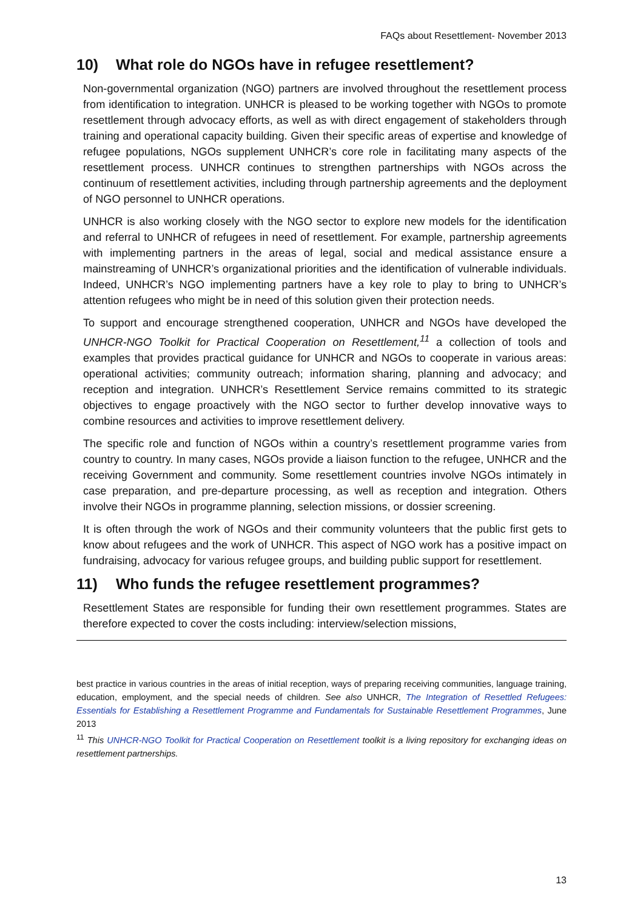FAQs about Resettlement- November 2013
10) What role do NGOs have in refugee resettlement?
Non-governmental organization (NGO) partners are involved throughout the resettlement process from identification to integration. UNHCR is pleased to be working together with NGOs to promote resettlement through advocacy efforts, as well as with direct engagement of stakeholders through training and operational capacity building. Given their specific areas of expertise and knowledge of refugee populations, NGOs supplement UNHCR’s core role in facilitating many aspects of the resettlement process. UNHCR continues to strengthen partnerships with NGOs across the continuum of resettlement activities, including through partnership agreements and the deployment of NGO personnel to UNHCR operations.
UNHCR is also working closely with the NGO sector to explore new models for the identification and referral to UNHCR of refugees in need of resettlement. For example, partnership agreements with implementing partners in the areas of legal, social and medical assistance ensure a mainstreaming of UNHCR’s organizational priorities and the identification of vulnerable individuals. Indeed, UNHCR’s NGO implementing partners have a key role to play to bring to UNHCR’s attention refugees who might be in need of this solution given their protection needs.
To support and encourage strengthened cooperation, UNHCR and NGOs have developed the UNHCR-NGO Toolkit for Practical Cooperation on Resettlement,<sup>11</sup> a collection of tools and examples that provides practical guidance for UNHCR and NGOs to cooperate in various areas: operational activities; community outreach; information sharing, planning and advocacy; and reception and integration. UNHCR’s Resettlement Service remains committed to its strategic objectives to engage proactively with the NGO sector to further develop innovative ways to combine resources and activities to improve resettlement delivery.
The specific role and function of NGOs within a country’s resettlement programme varies from country to country. In many cases, NGOs provide a liaison function to the refugee, UNHCR and the receiving Government and community. Some resettlement countries involve NGOs intimately in case preparation, and pre-departure processing, as well as reception and integration. Others involve their NGOs in programme planning, selection missions, or dossier screening.
It is often through the work of NGOs and their community volunteers that the public first gets to know about refugees and the work of UNHCR. This aspect of NGO work has a positive impact on fundraising, advocacy for various refugee groups, and building public support for resettlement.
11) Who funds the refugee resettlement programmes?
Resettlement States are responsible for funding their own resettlement programmes. States are therefore expected to cover the costs including: interview/selection missions,
best practice in various countries in the areas of initial reception, ways of preparing receiving communities, language training, education, employment, and the special needs of children. See also UNHCR, The Integration of Resettled Refugees: Essentials for Establishing a Resettlement Programme and Fundamentals for Sustainable Resettlement Programmes, June 2013
<sup>11</sup> This UNHCR-NGO Toolkit for Practical Cooperation on Resettlement toolkit is a living repository for exchanging ideas on resettlement partnerships.
13